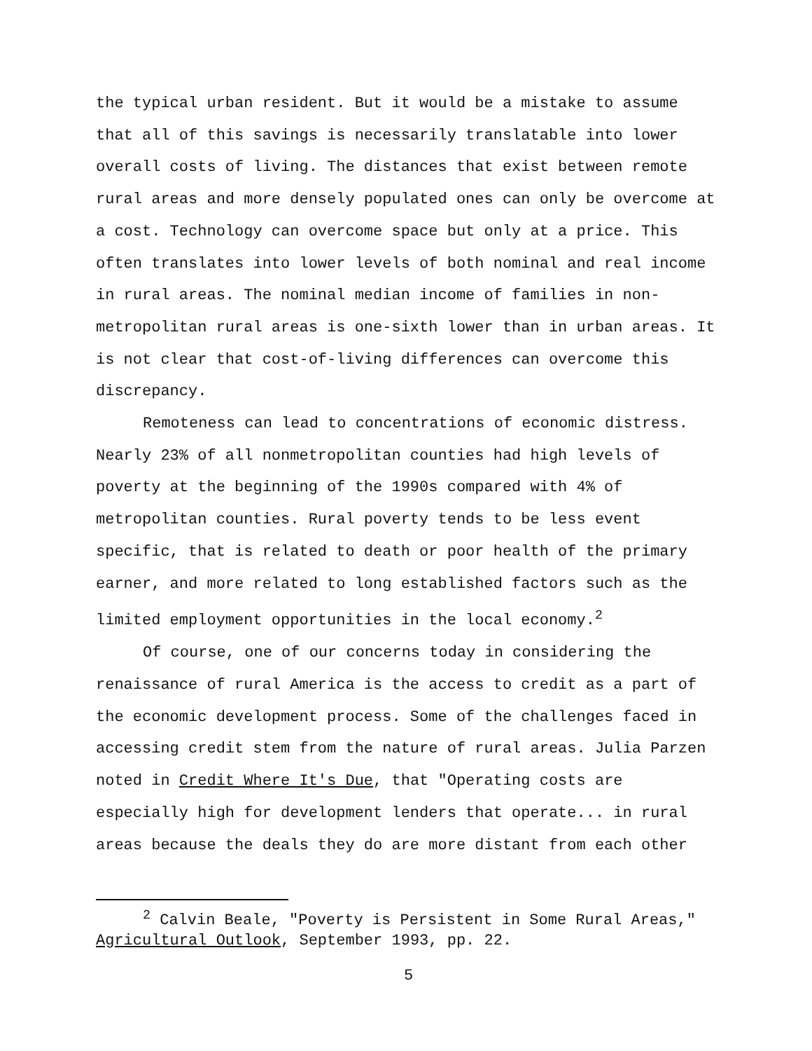the typical urban resident. But it would be a mistake to assume that all of this savings is necessarily translatable into lower overall costs of living. The distances that exist between remote rural areas and more densely populated ones can only be overcome at a cost. Technology can overcome space but only at a price. This often translates into lower levels of both nominal and real income in rural areas. The nominal median income of families in non-metropolitan rural areas is one-sixth lower than in urban areas. It is not clear that cost-of-living differences can overcome this discrepancy.
Remoteness can lead to concentrations of economic distress. Nearly 23% of all nonmetropolitan counties had high levels of poverty at the beginning of the 1990s compared with 4% of metropolitan counties. Rural poverty tends to be less event specific, that is related to death or poor health of the primary earner, and more related to long established factors such as the limited employment opportunities in the local economy.<sup>2</sup>
Of course, one of our concerns today in considering the renaissance of rural America is the access to credit as a part of the economic development process. Some of the challenges faced in accessing credit stem from the nature of rural areas. Julia Parzen noted in Credit Where It's Due, that "Operating costs are especially high for development lenders that operate... in rural areas because the deals they do are more distant from each other
<sup>2</sup> Calvin Beale, "Poverty is Persistent in Some Rural Areas," Agricultural Outlook, September 1993, pp. 22.
5